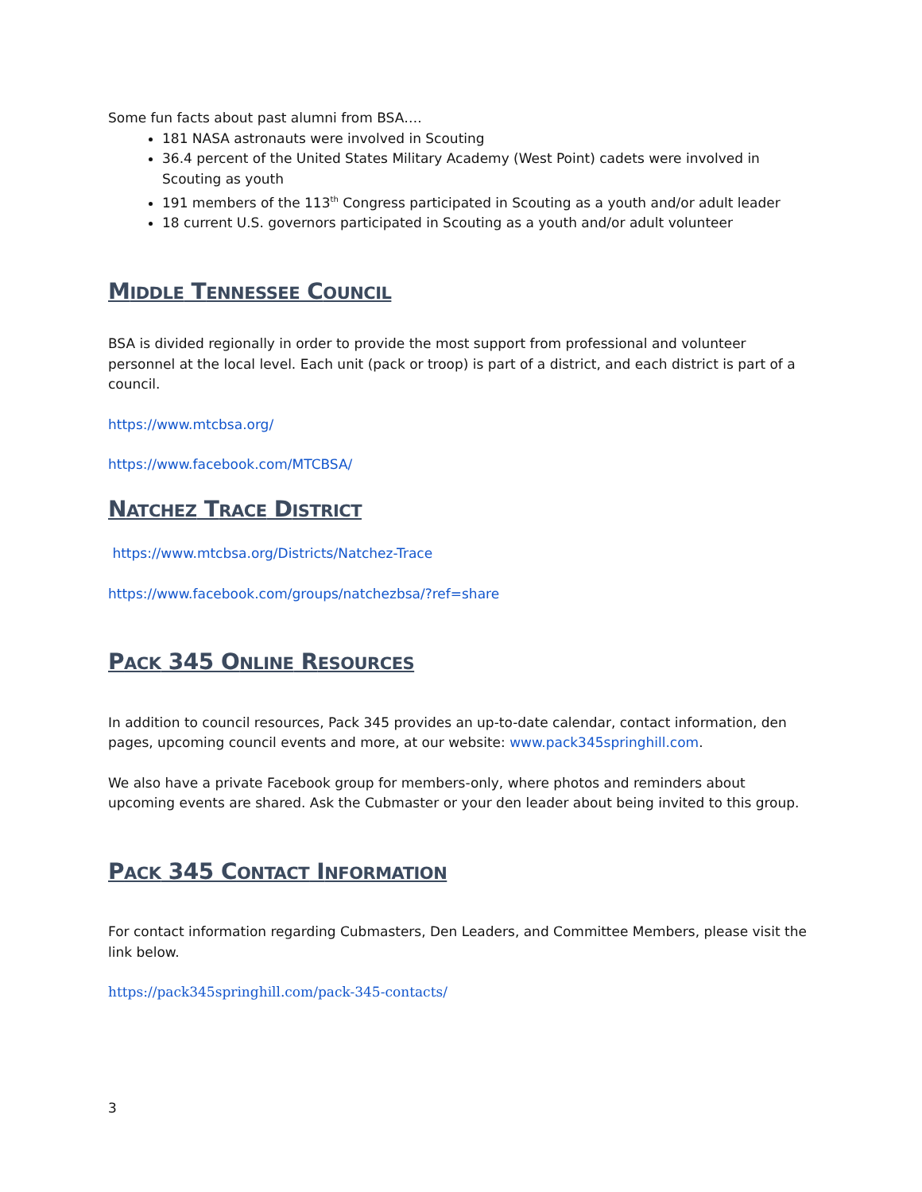Some fun facts about past alumni from BSA….
181 NASA astronauts were involved in Scouting
36.4 percent of the United States Military Academy (West Point) cadets were involved in Scouting as youth
191 members of the 113<sup>th</sup> Congress participated in Scouting as a youth and/or adult leader
18 current U.S. governors participated in Scouting as a youth and/or adult volunteer
MIDDLE TENNESSEE COUNCIL
BSA is divided regionally in order to provide the most support from professional and volunteer personnel at the local level. Each unit (pack or troop) is part of a district, and each district is part of a council.
https://www.mtcbsa.org/
https://www.facebook.com/MTCBSA/
NATCHEZ TRACE DISTRICT
https://www.mtcbsa.org/Districts/Natchez-Trace
https://www.facebook.com/groups/natchezbsa/?ref=share
PACK 345 ONLINE RESOURCES
In addition to council resources, Pack 345 provides an up-to-date calendar, contact information, den pages, upcoming council events and more, at our website: www.pack345springhill.com.
We also have a private Facebook group for members-only, where photos and reminders about upcoming events are shared. Ask the Cubmaster or your den leader about being invited to this group.
PACK 345 CONTACT INFORMATION
For contact information regarding Cubmasters, Den Leaders, and Committee Members, please visit the link below.
https://pack345springhill.com/pack-345-contacts/
3